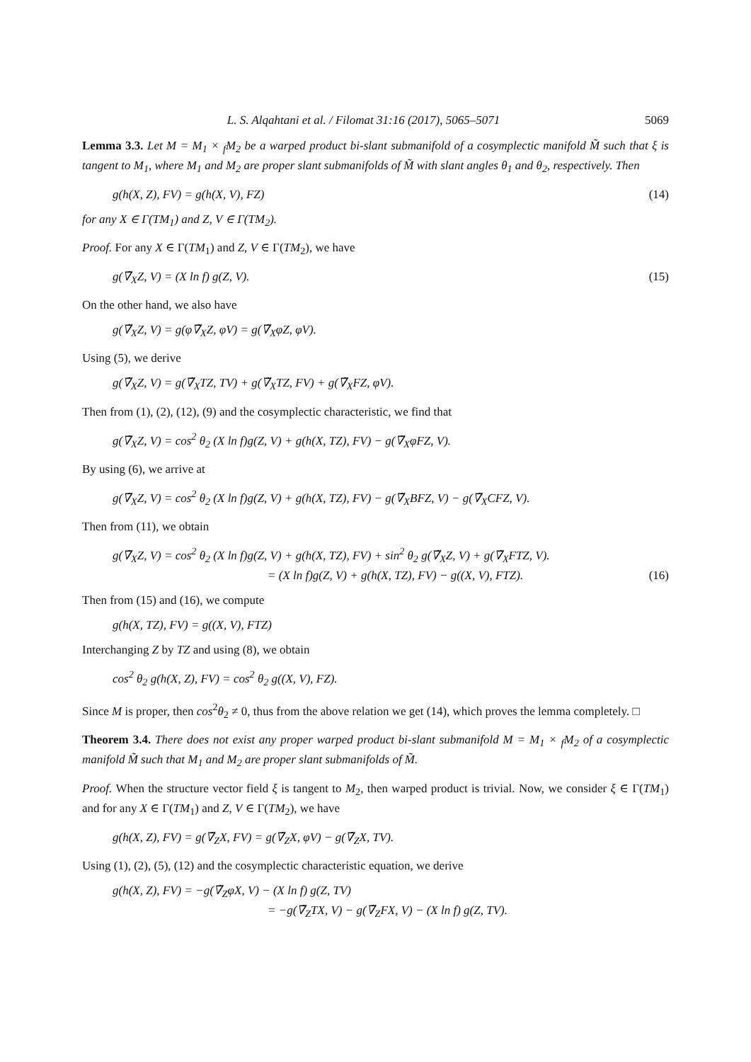L. S. Alqahtani et al. / Filomat 31:16 (2017), 5065–5071 5069
Lemma 3.3. Let M = M<sub>1</sub> × <sub>f</sub>M<sub>2</sub> be a warped product bi-slant submanifold of a cosymplectic manifold M̃ such that ξ is tangent to M<sub>1</sub>, where M<sub>1</sub> and M<sub>2</sub> are proper slant submanifolds of M̃ with slant angles θ<sub>1</sub> and θ<sub>2</sub>, respectively. Then
g(h(X, Z), FV) = g(h(X, V), FZ) (14)
for any X ∈ Γ(TM<sub>1</sub>) and Z, V ∈ Γ(TM<sub>2</sub>).
Proof. For any X ∈ Γ(TM<sub>1</sub>) and Z, V ∈ Γ(TM<sub>2</sub>), we have
g(∇̃<sub>X</sub>Z, V) = (X ln f) g(Z, V). (15)
On the other hand, we also have
g(∇̃<sub>X</sub>Z, V) = g(φ∇̃<sub>X</sub>Z, φV) = g(∇̃<sub>X</sub>φZ, φV).
Using (5), we derive
g(∇̃<sub>X</sub>Z, V) = g(∇̃<sub>X</sub>TZ, TV) + g(∇̃<sub>X</sub>TZ, FV) + g(∇̃<sub>X</sub>FZ, φV).
Then from (1), (2), (12), (9) and the cosymplectic characteristic, we find that
g(∇̃<sub>X</sub>Z, V) = cos<sup>2</sup> θ<sub>2</sub> (X ln f)g(Z, V) + g(h(X, TZ), FV) − g(∇̃<sub>X</sub>φFZ, V).
By using (6), we arrive at
g(∇̃<sub>X</sub>Z, V) = cos<sup>2</sup> θ<sub>2</sub> (X ln f)g(Z, V) + g(h(X, TZ), FV) − g(∇̃<sub>X</sub>BFZ, V) − g(∇̃<sub>X</sub>CFZ, V).
Then from (11), we obtain
g(∇̃<sub>X</sub>Z, V) = cos<sup>2</sup> θ<sub>2</sub> (X ln f)g(Z, V) + g(h(X, TZ), FV) + sin<sup>2</sup> θ<sub>2</sub> g(∇̃<sub>X</sub>Z, V) + g(∇̃<sub>X</sub>FTZ, V).
= (X ln f)g(Z, V) + g(h(X, TZ), FV) − g((X, V), FTZ). (16)
Then from (15) and (16), we compute
g(h(X, TZ), FV) = g((X, V), FTZ)
Interchanging Z by TZ and using (8), we obtain
cos<sup>2</sup> θ<sub>2</sub> g(h(X, Z), FV) = cos<sup>2</sup> θ<sub>2</sub> g((X, V), FZ).
Since M is proper, then cos<sup>2</sup>θ<sub>2</sub> ≠ 0, thus from the above relation we get (14), which proves the lemma completely. □
Theorem 3.4. There does not exist any proper warped product bi-slant submanifold M = M<sub>1</sub> × <sub>f</sub>M<sub>2</sub> of a cosymplectic manifold M̃ such that M<sub>1</sub> and M<sub>2</sub> are proper slant submanifolds of M̃.
Proof. When the structure vector field ξ is tangent to M<sub>2</sub>, then warped product is trivial. Now, we consider ξ ∈ Γ(TM<sub>1</sub>) and for any X ∈ Γ(TM<sub>1</sub>) and Z, V ∈ Γ(TM<sub>2</sub>), we have
g(h(X, Z), FV) = g(∇̃<sub>Z</sub>X, FV) = g(∇̃<sub>Z</sub>X, φV) − g(∇̃<sub>Z</sub>X, TV).
Using (1), (2), (5), (12) and the cosymplectic characteristic equation, we derive
g(h(X, Z), FV) = −g(∇̃<sub>Z</sub>φX, V) − (X ln f) g(Z, TV)
= −g(∇̃<sub>Z</sub>TX, V) − g(∇̃<sub>Z</sub>FX, V) − (X ln f) g(Z, TV).